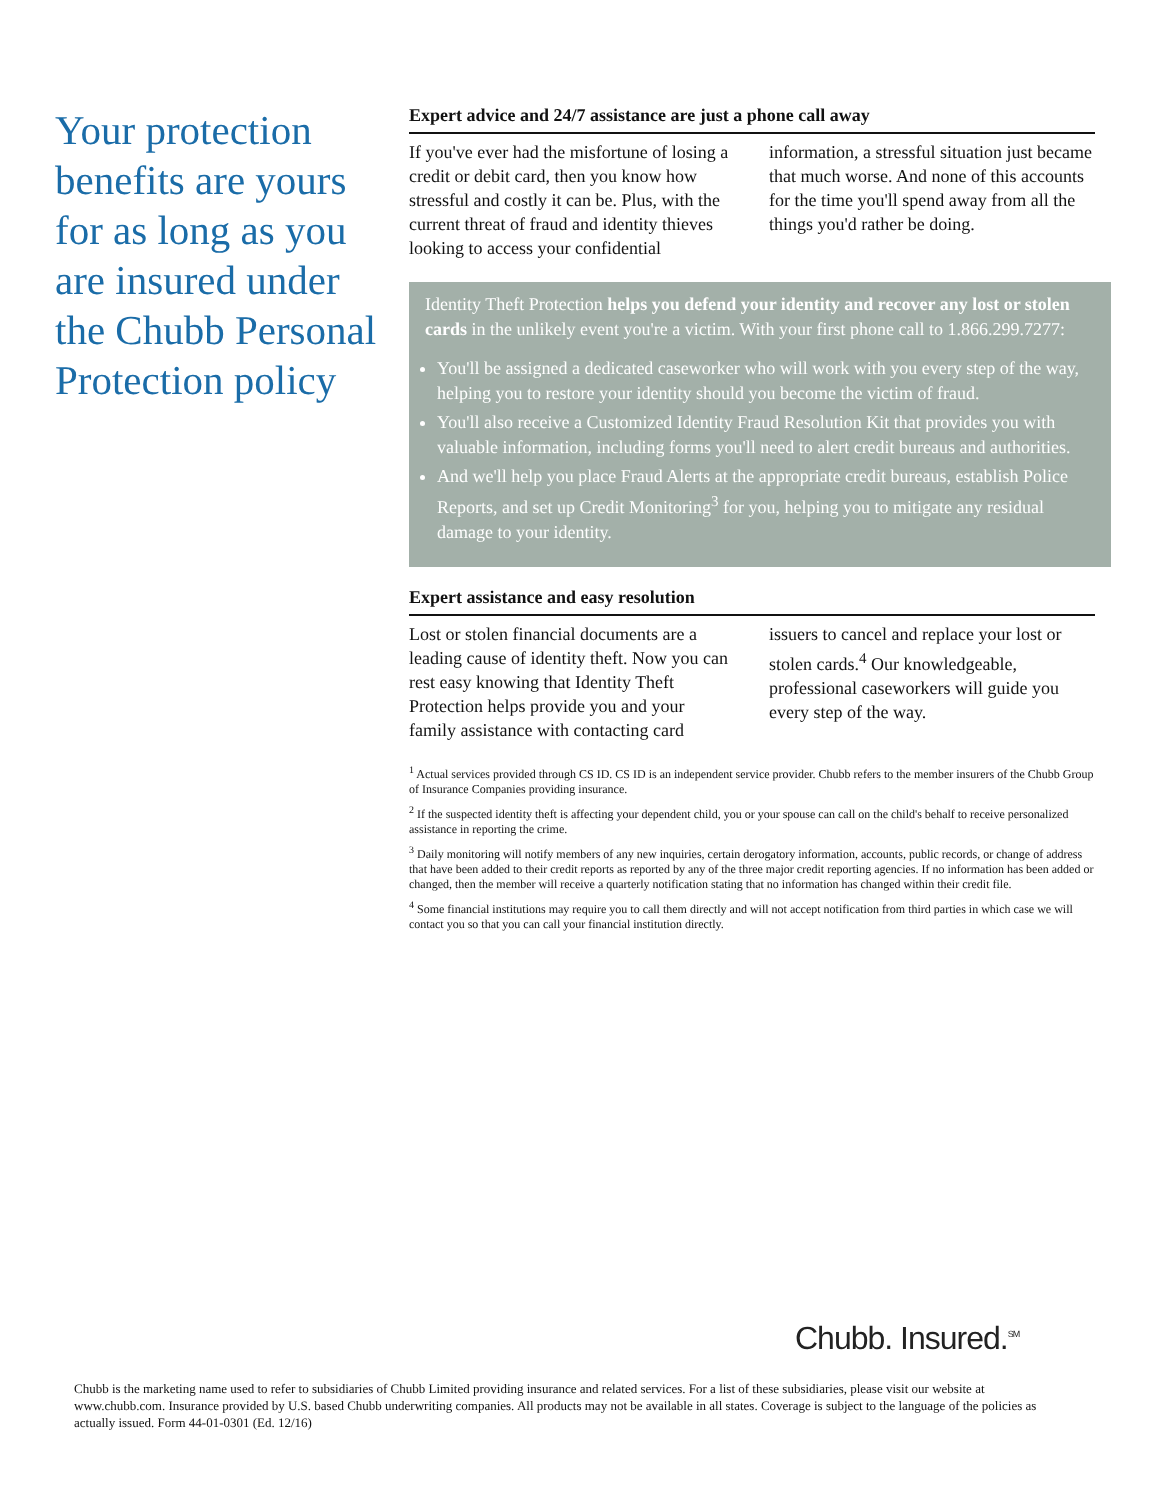Your protection benefits are yours for as long as you are insured under the Chubb Personal Protection policy
Expert advice and 24/7 assistance are just a phone call away
If you've ever had the misfortune of losing a credit or debit card, then you know how stressful and costly it can be. Plus, with the current threat of fraud and identity thieves looking to access your confidential information, a stressful situation just became that much worse. And none of this accounts for the time you'll spend away from all the things you'd rather be doing.
Identity Theft Protection helps you defend your identity and recover any lost or stolen cards in the unlikely event you're a victim. With your first phone call to 1.866.299.7277:
You'll be assigned a dedicated caseworker who will work with you every step of the way, helping you to restore your identity should you become the victim of fraud.
You'll also receive a Customized Identity Fraud Resolution Kit that provides you with valuable information, including forms you'll need to alert credit bureaus and authorities.
And we'll help you place Fraud Alerts at the appropriate credit bureaus, establish Police Reports, and set up Credit Monitoring<sup>3</sup> for you, helping you to mitigate any residual damage to your identity.
Expert assistance and easy resolution
Lost or stolen financial documents are a leading cause of identity theft. Now you can rest easy knowing that Identity Theft Protection helps provide you and your family assistance with contacting card issuers to cancel and replace your lost or stolen cards.<sup>4</sup> Our knowledgeable, professional caseworkers will guide you every step of the way.
<sup>1</sup> Actual services provided through CS ID. CS ID is an independent service provider. Chubb refers to the member insurers of the Chubb Group of Insurance Companies providing insurance.
<sup>2</sup> If the suspected identity theft is affecting your dependent child, you or your spouse can call on the child's behalf to receive personalized assistance in reporting the crime.
<sup>3</sup> Daily monitoring will notify members of any new inquiries, certain derogatory information, accounts, public records, or change of address that have been added to their credit reports as reported by any of the three major credit reporting agencies. If no information has been added or changed, then the member will receive a quarterly notification stating that no information has changed within their credit file.
<sup>4</sup> Some financial institutions may require you to call them directly and will not accept notification from third parties in which case we will contact you so that you can call your financial institution directly.
Chubb. Insured.<sup>SM</sup>
Chubb is the marketing name used to refer to subsidiaries of Chubb Limited providing insurance and related services. For a list of these subsidiaries, please visit our website at www.chubb.com. Insurance provided by U.S. based Chubb underwriting companies. All products may not be available in all states. Coverage is subject to the language of the policies as actually issued. Form 44-01-0301 (Ed. 12/16)